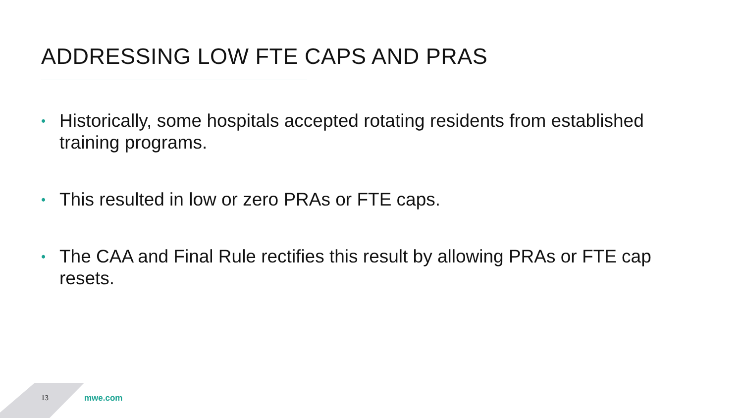ADDRESSING LOW FTE CAPS AND PRAS
• Historically, some hospitals accepted rotating residents from established training programs.
• This resulted in low or zero PRAs or FTE caps.
• The CAA and Final Rule rectifies this result by allowing PRAs or FTE cap resets.
13 mwe.com